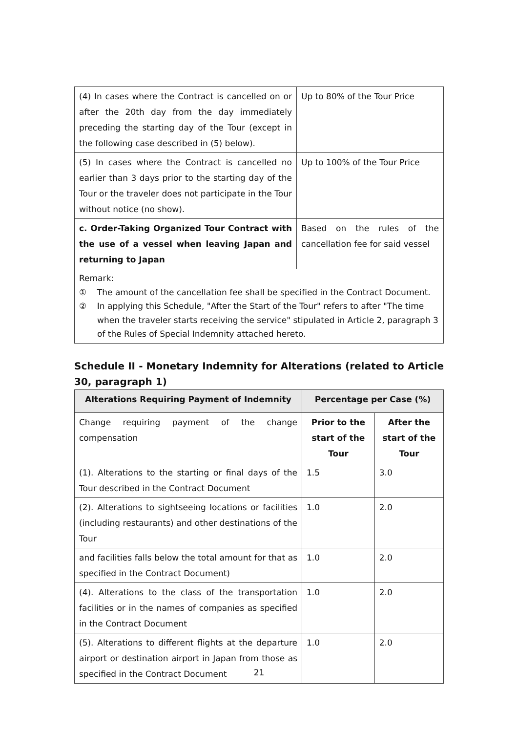| (4) In cases where the Contract is cancelled on or after the 20th day from the day immediately preceding the starting day of the Tour (except in the following case described in (5) below). | Up to 80% of the Tour Price |
| (5) In cases where the Contract is cancelled no earlier than 3 days prior to the starting day of the Tour or the traveler does not participate in the Tour without notice (no show). | Up to 100% of the Tour Price |
| c. Order-Taking Organized Tour Contract with the use of a vessel when leaving Japan and returning to Japan | Based on the rules of the cancellation fee for said vessel |
Remark:
① The amount of the cancellation fee shall be specified in the Contract Document.
② In applying this Schedule, "After the Start of the Tour" refers to after "The time when the traveler starts receiving the service" stipulated in Article 2, paragraph 3 of the Rules of Special Indemnity attached hereto.
Schedule II - Monetary Indemnity for Alterations (related to Article 30, paragraph 1)
| Alterations Requiring Payment of Indemnity | Percentage per Case (%) | |
| --- | --- | --- |
| Change requiring payment of the change compensation | Prior to the start of the Tour | After the start of the Tour |
| (1). Alterations to the starting or final days of the Tour described in the Contract Document | 1.5 | 3.0 |
| (2). Alterations to sightseeing locations or facilities (including restaurants) and other destinations of the Tour | 1.0 | 2.0 |
| and facilities falls below the total amount for that as specified in the Contract Document) | 1.0 | 2.0 |
| (4). Alterations to the class of the transportation facilities or in the names of companies as specified in the Contract Document | 1.0 | 2.0 |
| (5). Alterations to different flights at the departure airport or destination airport in Japan from those as specified in the Contract Document | 1.0 | 2.0 |
21